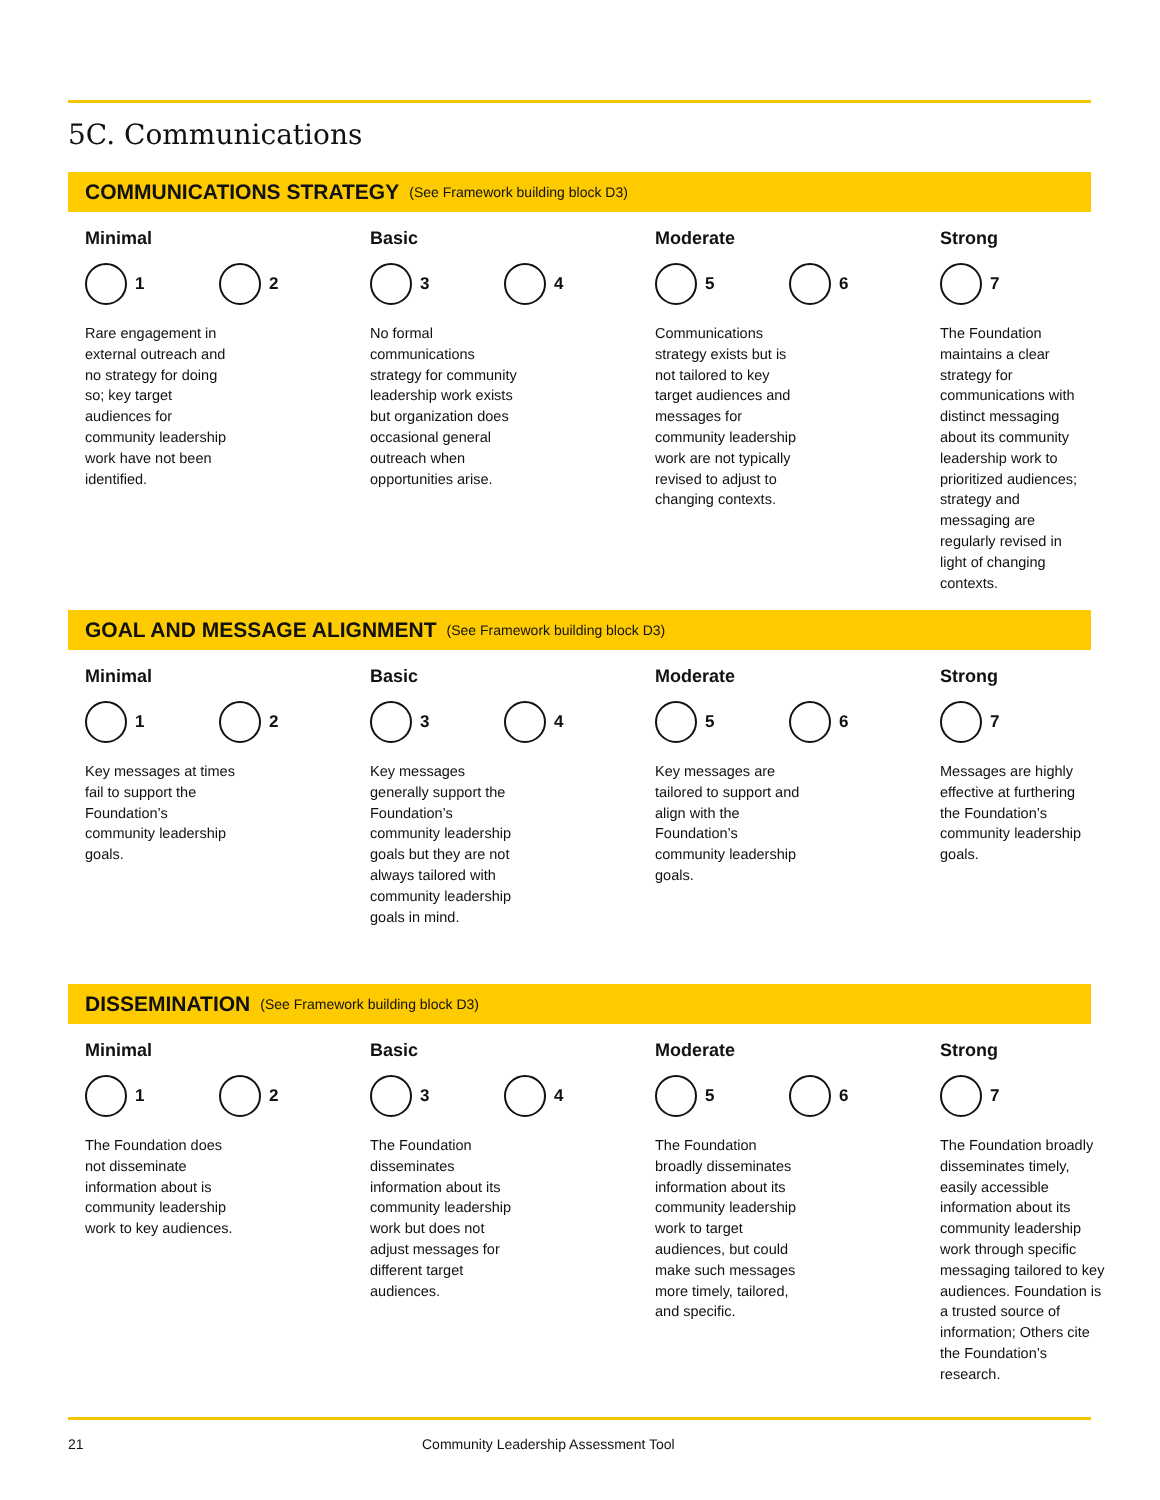5C. Communications
COMMUNICATIONS STRATEGY (See Framework building block D3)
Minimal
1 2
Rare engagement in external outreach and no strategy for doing so; key target audiences for community leadership work have not been identified.
Basic
3 4
No formal communications strategy for community leadership work exists but organization does occasional general outreach when opportunities arise.
Moderate
5 6
Communications strategy exists but is not tailored to key target audiences and messages for community leadership work are not typically revised to adjust to changing contexts.
Strong
7
The Foundation maintains a clear strategy for communications with distinct messaging about its community leadership work to prioritized audiences; strategy and messaging are regularly revised in light of changing contexts.
GOAL AND MESSAGE ALIGNMENT (See Framework building block D3)
Minimal
1 2
Key messages at times fail to support the Foundation’s community leadership goals.
Basic
3 4
Key messages generally support the Foundation’s community leadership goals but they are not always tailored with community leadership goals in mind.
Moderate
5 6
Key messages are tailored to support and align with the Foundation’s community leadership goals.
Strong
7
Messages are highly effective at furthering the Foundation’s community leadership goals.
DISSEMINATION (See Framework building block D3)
Minimal
1 2
The Foundation does not disseminate information about is community leadership work to key audiences.
Basic
3 4
The Foundation disseminates information about its community leadership work but does not adjust messages for different target audiences.
Moderate
5 6
The Foundation broadly disseminates information about its community leadership work to target audiences, but could make such messages more timely, tailored, and specific.
Strong
7
The Foundation broadly disseminates timely, easily accessible information about its community leadership work through specific messaging tailored to key audiences. Foundation is a trusted source of information; Others cite the Foundation’s research.
21 Community Leadership Assessment Tool